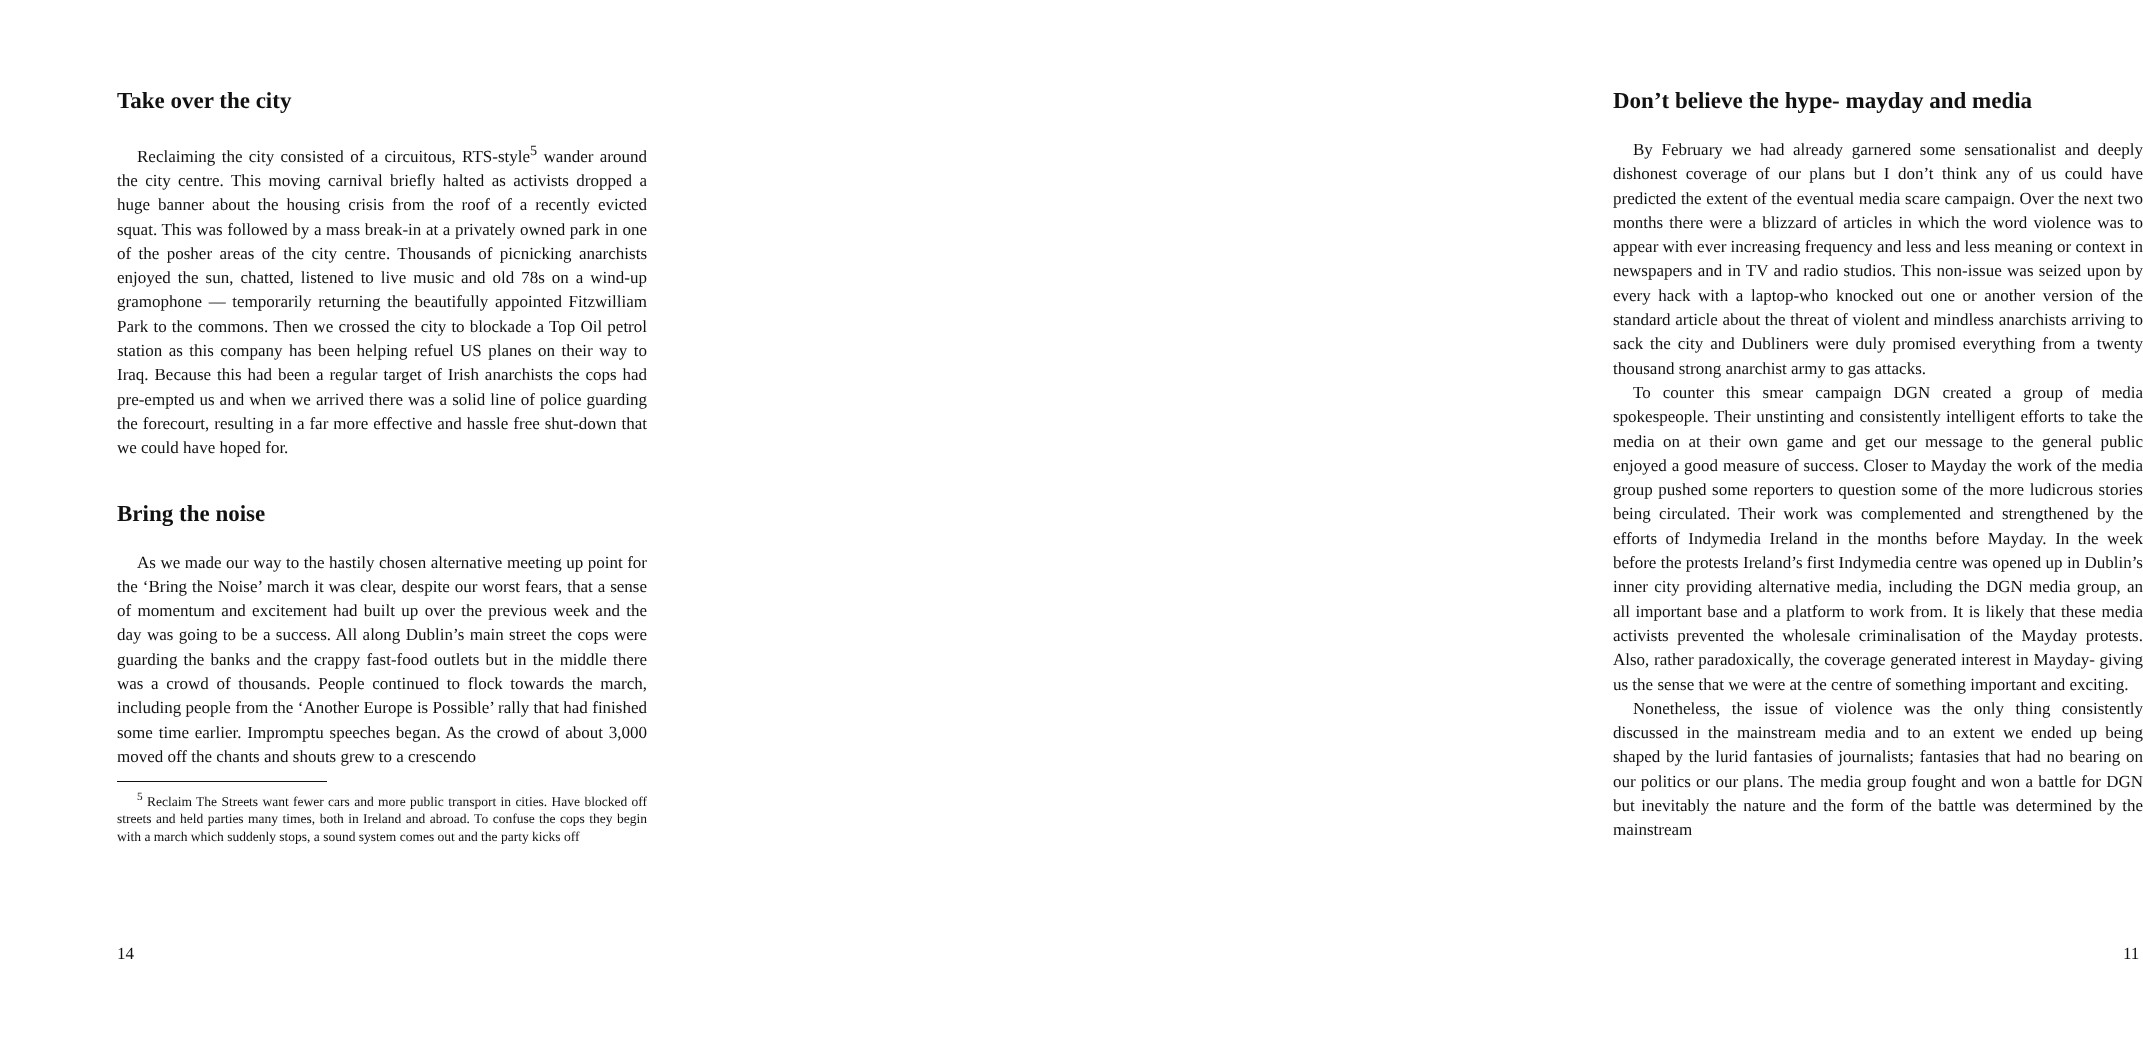Take over the city
Reclaiming the city consisted of a circuitous, RTS-style<sup>5</sup> wander around the city centre. This moving carnival briefly halted as activists dropped a huge banner about the housing crisis from the roof of a recently evicted squat. This was followed by a mass break-in at a privately owned park in one of the posher areas of the city centre. Thousands of picnicking anarchists enjoyed the sun, chatted, listened to live music and old 78s on a wind-up gramophone — temporarily returning the beautifully appointed Fitzwilliam Park to the commons. Then we crossed the city to blockade a Top Oil petrol station as this company has been helping refuel US planes on their way to Iraq. Because this had been a regular target of Irish anarchists the cops had pre-empted us and when we arrived there was a solid line of police guarding the forecourt, resulting in a far more effective and hassle free shut-down that we could have hoped for.
Bring the noise
As we made our way to the hastily chosen alternative meeting up point for the ‘Bring the Noise’ march it was clear, despite our worst fears, that a sense of momentum and excitement had built up over the previous week and the day was going to be a success. All along Dublin’s main street the cops were guarding the banks and the crappy fast-food outlets but in the middle there was a crowd of thousands. People continued to flock towards the march, including people from the ‘Another Europe is Possible’ rally that had finished some time earlier. Impromptu speeches began. As the crowd of about 3,000 moved off the chants and shouts grew to a crescendo
<sup>5</sup> Reclaim The Streets want fewer cars and more public transport in cities. Have blocked off streets and held parties many times, both in Ireland and abroad. To confuse the cops they begin with a march which suddenly stops, a sound system comes out and the party kicks off
14
Don’t believe the hype- mayday and media
By February we had already garnered some sensationalist and deeply dishonest coverage of our plans but I don’t think any of us could have predicted the extent of the eventual media scare campaign. Over the next two months there were a blizzard of articles in which the word violence was to appear with ever increasing frequency and less and less meaning or context in newspapers and in TV and radio studios. This non-issue was seized upon by every hack with a laptop-who knocked out one or another version of the standard article about the threat of violent and mindless anarchists arriving to sack the city and Dubliners were duly promised everything from a twenty thousand strong anarchist army to gas attacks.
To counter this smear campaign DGN created a group of media spokespeople. Their unstinting and consistently intelligent efforts to take the media on at their own game and get our message to the general public enjoyed a good measure of success. Closer to Mayday the work of the media group pushed some reporters to question some of the more ludicrous stories being circulated. Their work was complemented and strengthened by the efforts of Indymedia Ireland in the months before Mayday. In the week before the protests Ireland’s first Indymedia centre was opened up in Dublin’s inner city providing alternative media, including the DGN media group, an all important base and a platform to work from. It is likely that these media activists prevented the wholesale criminalisation of the Mayday protests. Also, rather paradoxically, the coverage generated interest in Mayday- giving us the sense that we were at the centre of something important and exciting.
Nonetheless, the issue of violence was the only thing consistently discussed in the mainstream media and to an extent we ended up being shaped by the lurid fantasies of journalists; fantasies that had no bearing on our politics or our plans. The media group fought and won a battle for DGN but inevitably the nature and the form of the battle was determined by the mainstream
11